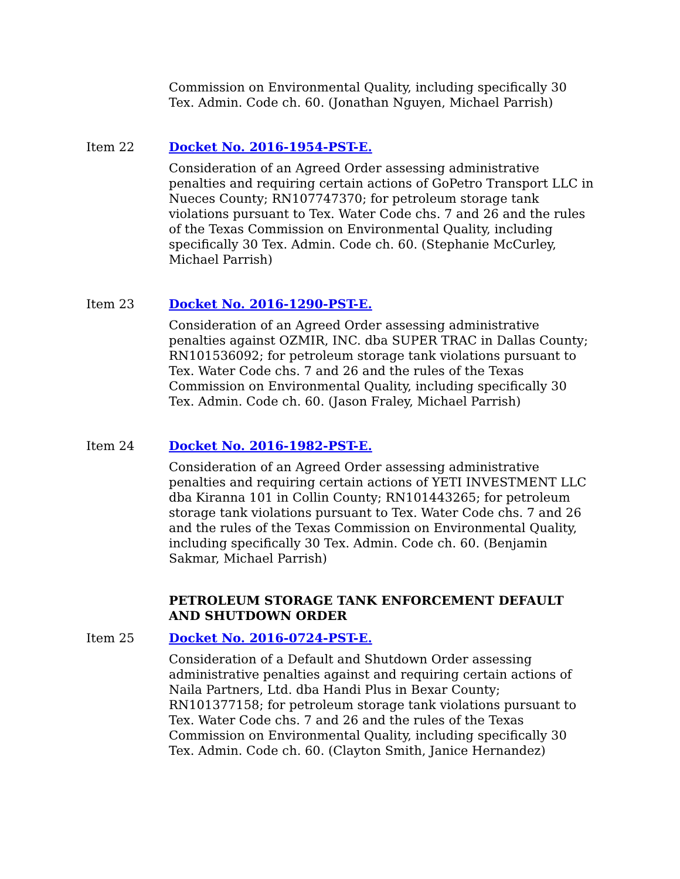Commission on Environmental Quality, including specifically 30 Tex. Admin. Code ch. 60. (Jonathan Nguyen, Michael Parrish)
Item 22 Docket No. 2016-1954-PST-E.
Consideration of an Agreed Order assessing administrative penalties and requiring certain actions of GoPetro Transport LLC in Nueces County; RN107747370; for petroleum storage tank violations pursuant to Tex. Water Code chs. 7 and 26 and the rules of the Texas Commission on Environmental Quality, including specifically 30 Tex. Admin. Code ch. 60. (Stephanie McCurley, Michael Parrish)
Item 23 Docket No. 2016-1290-PST-E.
Consideration of an Agreed Order assessing administrative penalties against OZMIR, INC. dba SUPER TRAC in Dallas County; RN101536092; for petroleum storage tank violations pursuant to Tex. Water Code chs. 7 and 26 and the rules of the Texas Commission on Environmental Quality, including specifically 30 Tex. Admin. Code ch. 60. (Jason Fraley, Michael Parrish)
Item 24 Docket No. 2016-1982-PST-E.
Consideration of an Agreed Order assessing administrative penalties and requiring certain actions of YETI INVESTMENT LLC dba Kiranna 101 in Collin County; RN101443265; for petroleum storage tank violations pursuant to Tex. Water Code chs. 7 and 26 and the rules of the Texas Commission on Environmental Quality, including specifically 30 Tex. Admin. Code ch. 60. (Benjamin Sakmar, Michael Parrish)
PETROLEUM STORAGE TANK ENFORCEMENT DEFAULT AND SHUTDOWN ORDER
Item 25 Docket No. 2016-0724-PST-E.
Consideration of a Default and Shutdown Order assessing administrative penalties against and requiring certain actions of Naila Partners, Ltd. dba Handi Plus in Bexar County; RN101377158; for petroleum storage tank violations pursuant to Tex. Water Code chs. 7 and 26 and the rules of the Texas Commission on Environmental Quality, including specifically 30 Tex. Admin. Code ch. 60. (Clayton Smith, Janice Hernandez)